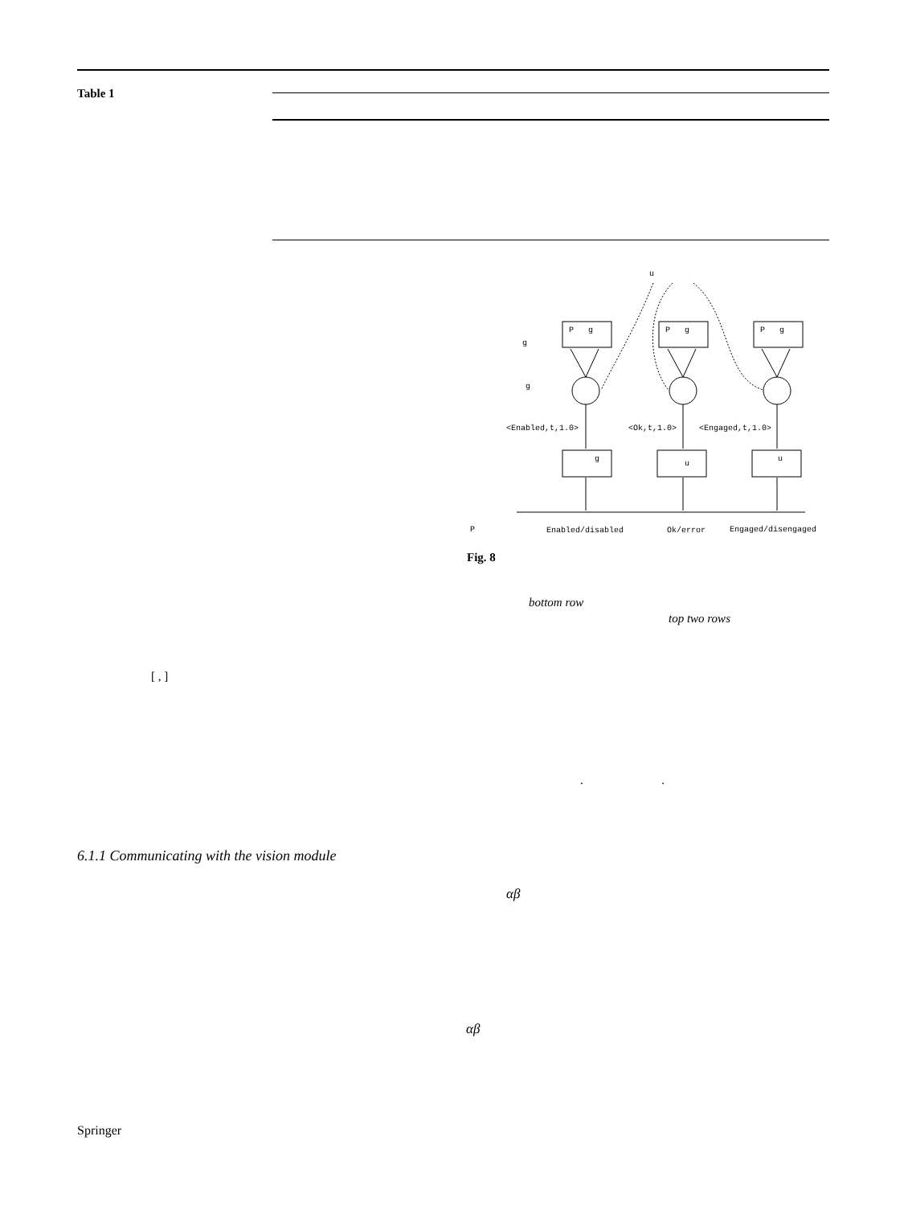Table 1
u
P
g
P
g
P
g
g
g
<Enabled,t,1.0>
<Ok,t,1.0>
<Engaged,t,1.0>
g
u
u
P
Enabled/disabled
Ok/error
Engaged/disengaged
Fig. 8
bottom row
top two rows
[ , ]
. .
6.1.1 Communicating with the vision module
αβ
αβ
Springer